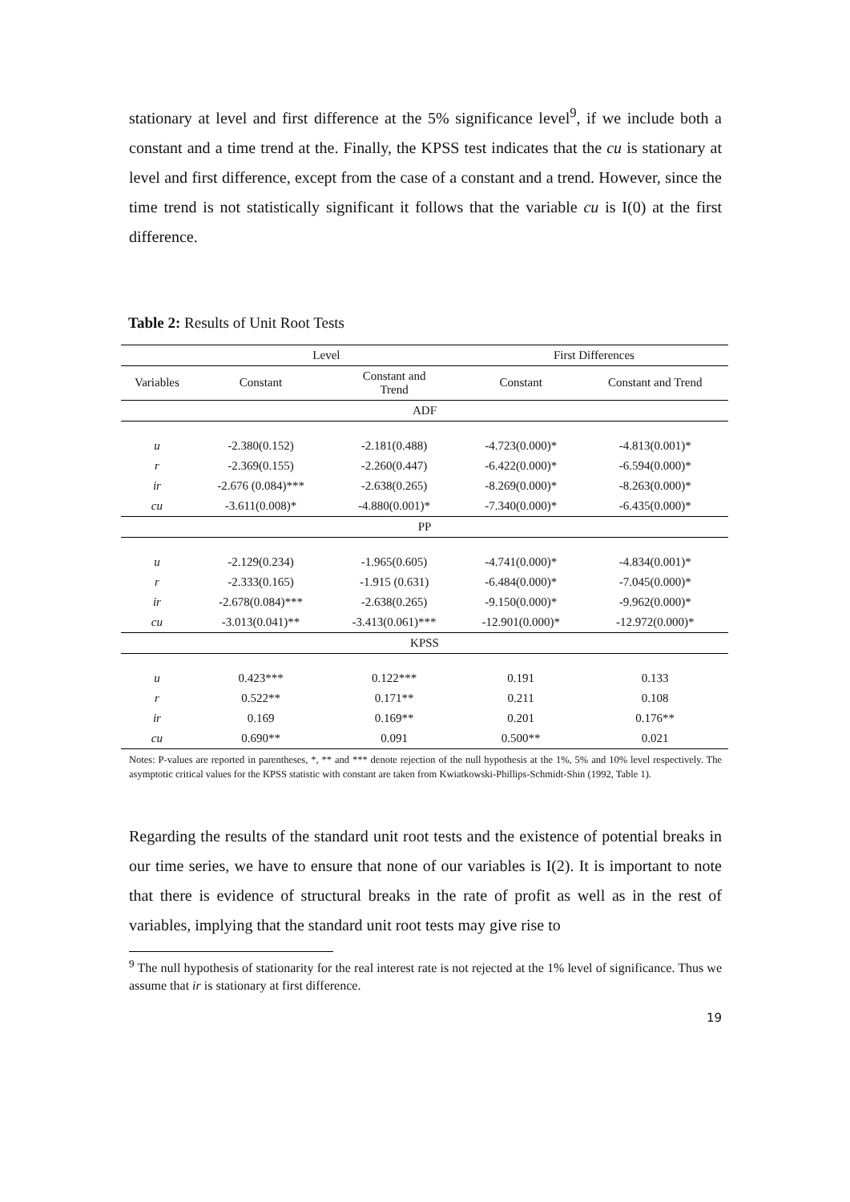stationary at level and first difference at the 5% significance level<sup>9</sup>, if we include both a constant and a time trend at the. Finally, the KPSS test indicates that the cu is stationary at level and first difference, except from the case of a constant and a trend. However, since the time trend is not statistically significant it follows that the variable cu is I(0) at the first difference.
Table 2: Results of Unit Root Tests
| | Level | | First Differences | |
| --- | --- | --- | --- | --- |
| Variables | Constant | Constant and Trend | Constant | Constant and Trend |
| ADF | | | | |
| u | -2.380(0.152) | -2.181(0.488) | -4.723(0.000)* | -4.813(0.001)* |
| r | -2.369(0.155) | -2.260(0.447) | -6.422(0.000)* | -6.594(0.000)* |
| ir | -2.676 (0.084)*** | -2.638(0.265) | -8.269(0.000)* | -8.263(0.000)* |
| cu | -3.611(0.008)* | -4.880(0.001)* | -7.340(0.000)* | -6.435(0.000)* |
| PP | | | | |
| u | -2.129(0.234) | -1.965(0.605) | -4.741(0.000)* | -4.834(0.001)* |
| r | -2.333(0.165) | -1.915 (0.631) | -6.484(0.000)* | -7.045(0.000)* |
| ir | -2.678(0.084)*** | -2.638(0.265) | -9.150(0.000)* | -9.962(0.000)* |
| cu | -3.013(0.041)** | -3.413(0.061)*** | -12.901(0.000)* | -12.972(0.000)* |
| KPSS | | | | |
| u | 0.423*** | 0.122*** | 0.191 | 0.133 |
| r | 0.522** | 0.171** | 0.211 | 0.108 |
| ir | 0.169 | 0.169** | 0.201 | 0.176** |
| cu | 0.690** | 0.091 | 0.500** | 0.021 |
Notes: P-values are reported in parentheses, *, ** and *** denote rejection of the null hypothesis at the 1%, 5% and 10% level respectively. The asymptotic critical values for the KPSS statistic with constant are taken from Kwiatkowski-Phillips-Schmidt-Shin (1992, Table 1).
Regarding the results of the standard unit root tests and the existence of potential breaks in our time series, we have to ensure that none of our variables is I(2). It is important to note that there is evidence of structural breaks in the rate of profit as well as in the rest of variables, implying that the standard unit root tests may give rise to
<sup>9</sup> The null hypothesis of stationarity for the real interest rate is not rejected at the 1% level of significance. Thus we assume that ir is stationary at first difference.
19